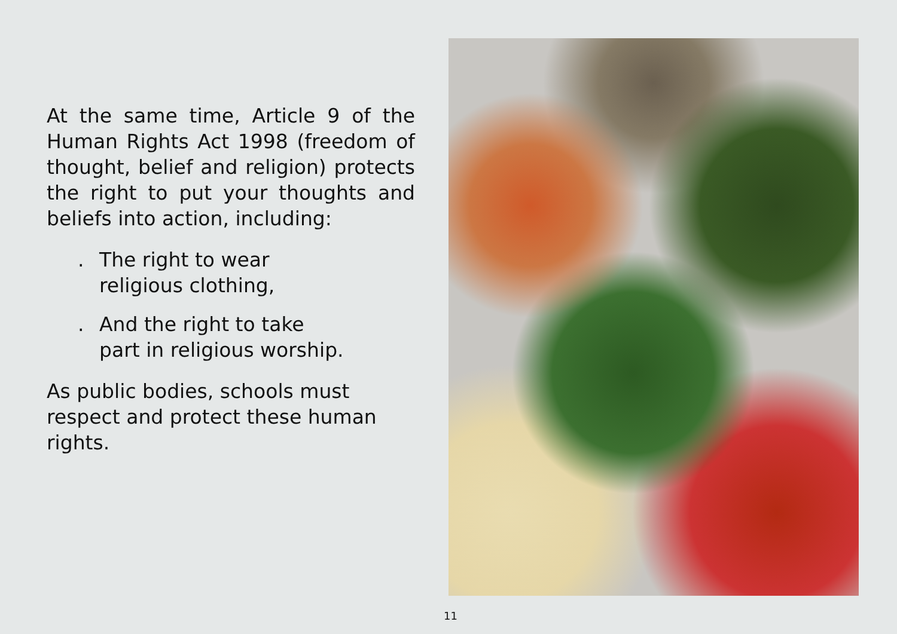At the same time, Article 9 of the Human Rights Act 1998 (freedom of thought, belief and religion) protects the right to put your thoughts and beliefs into action, including:
. The right to wear
religious clothing,
. And the right to take
part in religious worship.
As public bodies, schools must respect and protect these human rights.
11